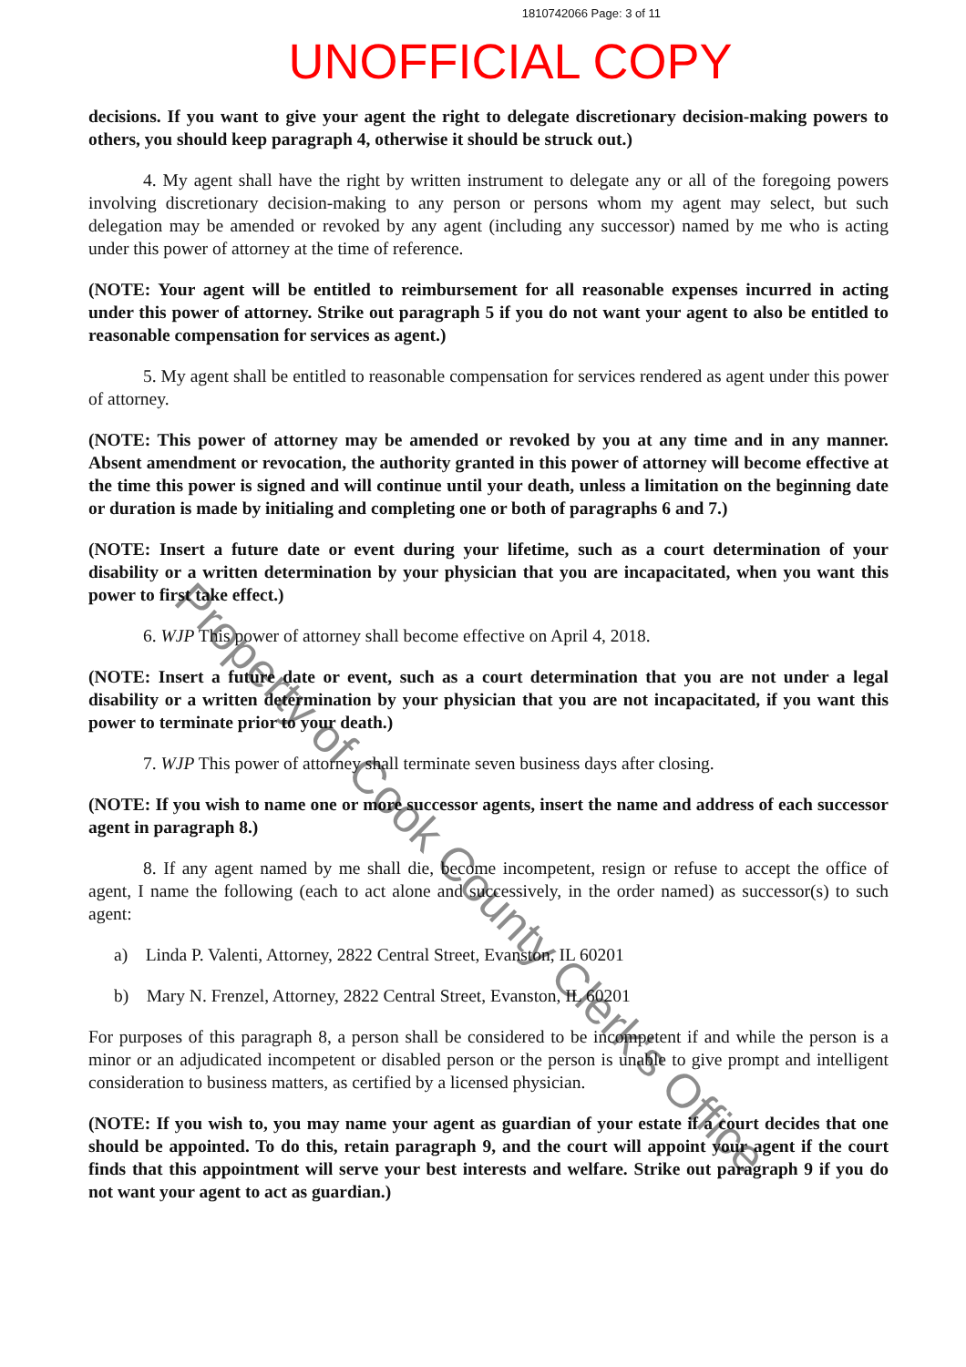1810742066 Page: 3 of 11
UNOFFICIAL COPY
decisions. If you want to give your agent the right to delegate discretionary decision-making powers to others, you should keep paragraph 4, otherwise it should be struck out.)
4. My agent shall have the right by written instrument to delegate any or all of the foregoing powers involving discretionary decision-making to any person or persons whom my agent may select, but such delegation may be amended or revoked by any agent (including any successor) named by me who is acting under this power of attorney at the time of reference.
(NOTE: Your agent will be entitled to reimbursement for all reasonable expenses incurred in acting under this power of attorney. Strike out paragraph 5 if you do not want your agent to also be entitled to reasonable compensation for services as agent.)
5. My agent shall be entitled to reasonable compensation for services rendered as agent under this power of attorney.
(NOTE: This power of attorney may be amended or revoked by you at any time and in any manner. Absent amendment or revocation, the authority granted in this power of attorney will become effective at the time this power is signed and will continue until your death, unless a limitation on the beginning date or duration is made by initialing and completing one or both of paragraphs 6 and 7.)
(NOTE: Insert a future date or event during your lifetime, such as a court determination of your disability or a written determination by your physician that you are incapacitated, when you want this power to first take effect.)
6. WJP This power of attorney shall become effective on April 4, 2018.
(NOTE: Insert a future date or event, such as a court determination that you are not under a legal disability or a written determination by your physician that you are not incapacitated, if you want this power to terminate prior to your death.)
7. WJP This power of attorney shall terminate seven business days after closing.
(NOTE: If you wish to name one or more successor agents, insert the name and address of each successor agent in paragraph 8.)
8. If any agent named by me shall die, become incompetent, resign or refuse to accept the office of agent, I name the following (each to act alone and successively, in the order named) as successor(s) to such agent:
a) Linda P. Valenti, Attorney, 2822 Central Street, Evanston, IL 60201
b) Mary N. Frenzel, Attorney, 2822 Central Street, Evanston, IL 60201
For purposes of this paragraph 8, a person shall be considered to be incompetent if and while the person is a minor or an adjudicated incompetent or disabled person or the person is unable to give prompt and intelligent consideration to business matters, as certified by a licensed physician.
(NOTE: If you wish to, you may name your agent as guardian of your estate if a court decides that one should be appointed. To do this, retain paragraph 9, and the court will appoint your agent if the court finds that this appointment will serve your best interests and welfare. Strike out paragraph 9 if you do not want your agent to act as guardian.)
Property of Cook County Clerk's Office